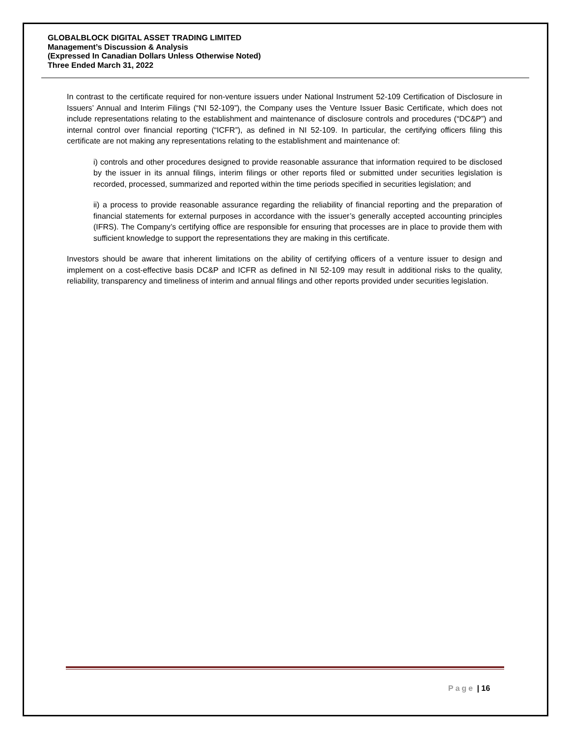GLOBALBLOCK DIGITAL ASSET TRADING LIMITED
Management’s Discussion & Analysis
(Expressed In Canadian Dollars Unless Otherwise Noted)
Three Ended March 31, 2022
In contrast to the certificate required for non-venture issuers under National Instrument 52-109 Certification of Disclosure in Issuers’ Annual and Interim Filings (“NI 52-109”), the Company uses the Venture Issuer Basic Certificate, which does not include representations relating to the establishment and maintenance of disclosure controls and procedures (“DC&P”) and internal control over financial reporting (“ICFR”), as defined in NI 52-109. In particular, the certifying officers filing this certificate are not making any representations relating to the establishment and maintenance of:
i) controls and other procedures designed to provide reasonable assurance that information required to be disclosed by the issuer in its annual filings, interim filings or other reports filed or submitted under securities legislation is recorded, processed, summarized and reported within the time periods specified in securities legislation; and
ii) a process to provide reasonable assurance regarding the reliability of financial reporting and the preparation of financial statements for external purposes in accordance with the issuer’s generally accepted accounting principles (IFRS). The Company’s certifying office are responsible for ensuring that processes are in place to provide them with sufficient knowledge to support the representations they are making in this certificate.
Investors should be aware that inherent limitations on the ability of certifying officers of a venture issuer to design and implement on a cost-effective basis DC&P and ICFR as defined in NI 52-109 may result in additional risks to the quality, reliability, transparency and timeliness of interim and annual filings and other reports provided under securities legislation.
Page | 16